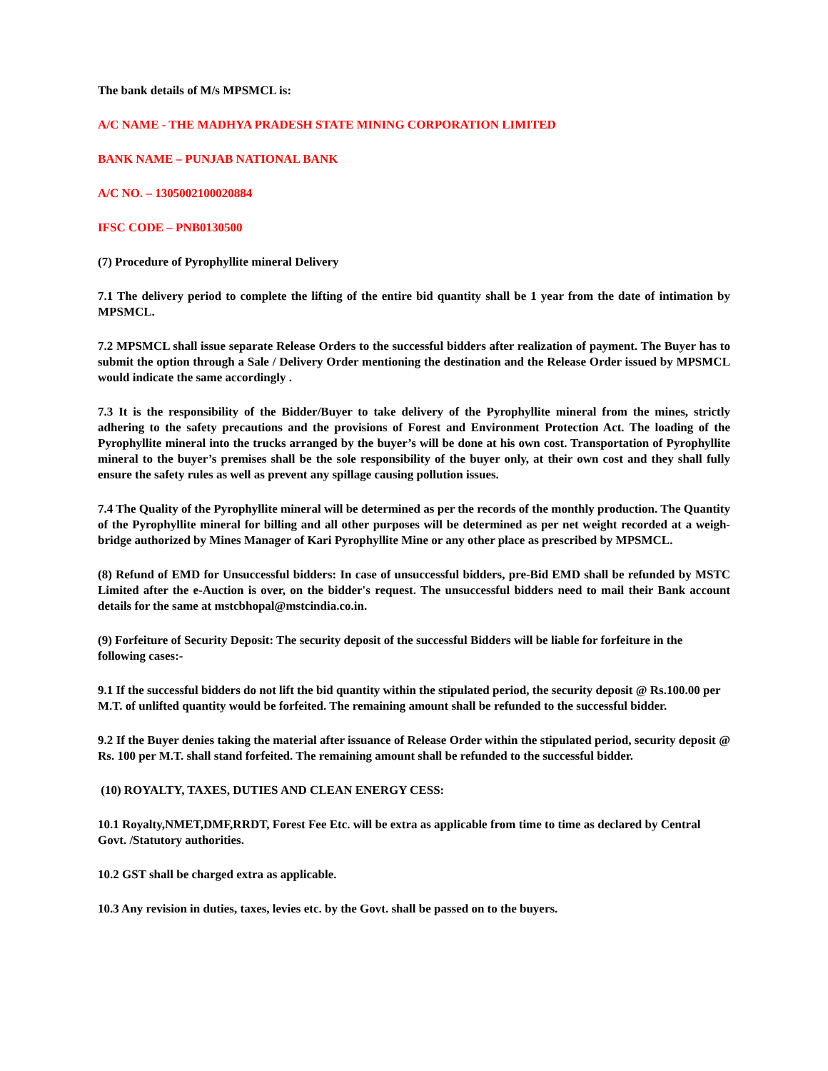The bank details of M/s MPSMCL is:
A/C NAME - THE MADHYA PRADESH STATE MINING CORPORATION LIMITED
BANK NAME – PUNJAB NATIONAL BANK
A/C NO. – 1305002100020884
IFSC CODE – PNB0130500
(7) Procedure of Pyrophyllite mineral Delivery
7.1 The delivery period to complete the lifting of the entire bid quantity shall be 1 year from the date of intimation by MPSMCL.
7.2 MPSMCL shall issue separate Release Orders to the successful bidders after realization of payment. The Buyer has to submit the option through a Sale / Delivery Order mentioning the destination and the Release Order issued by MPSMCL would indicate the same accordingly .
7.3 It is the responsibility of the Bidder/Buyer to take delivery of the Pyrophyllite mineral from the mines, strictly adhering to the safety precautions and the provisions of Forest and Environment Protection Act. The loading of the Pyrophyllite mineral into the trucks arranged by the buyer’s will be done at his own cost. Transportation of Pyrophyllite mineral to the buyer’s premises shall be the sole responsibility of the buyer only, at their own cost and they shall fully ensure the safety rules as well as prevent any spillage causing pollution issues.
7.4 The Quality of the Pyrophyllite mineral will be determined as per the records of the monthly production. The Quantity of the Pyrophyllite mineral for billing and all other purposes will be determined as per net weight recorded at a weigh-bridge authorized by Mines Manager of Kari Pyrophyllite Mine or any other place as prescribed by MPSMCL.
(8) Refund of EMD for Unsuccessful bidders: In case of unsuccessful bidders, pre-Bid EMD shall be refunded by MSTC Limited after the e-Auction is over, on the bidder's request. The unsuccessful bidders need to mail their Bank account details for the same at mstcbhopal@mstcindia.co.in.
(9) Forfeiture of Security Deposit: The security deposit of the successful Bidders will be liable for forfeiture in the following cases:-
9.1 If the successful bidders do not lift the bid quantity within the stipulated period, the security deposit @ Rs.100.00 per M.T. of unlifted quantity would be forfeited. The remaining amount shall be refunded to the successful bidder.
9.2 If the Buyer denies taking the material after issuance of Release Order within the stipulated period, security deposit @ Rs. 100 per M.T. shall stand forfeited. The remaining amount shall be refunded to the successful bidder.
(10) ROYALTY, TAXES, DUTIES AND CLEAN ENERGY CESS:
10.1 Royalty,NMET,DMF,RRDT, Forest Fee Etc. will be extra as applicable from time to time as declared by Central Govt. /Statutory authorities.
10.2 GST shall be charged extra as applicable.
10.3 Any revision in duties, taxes, levies etc. by the Govt. shall be passed on to the buyers.